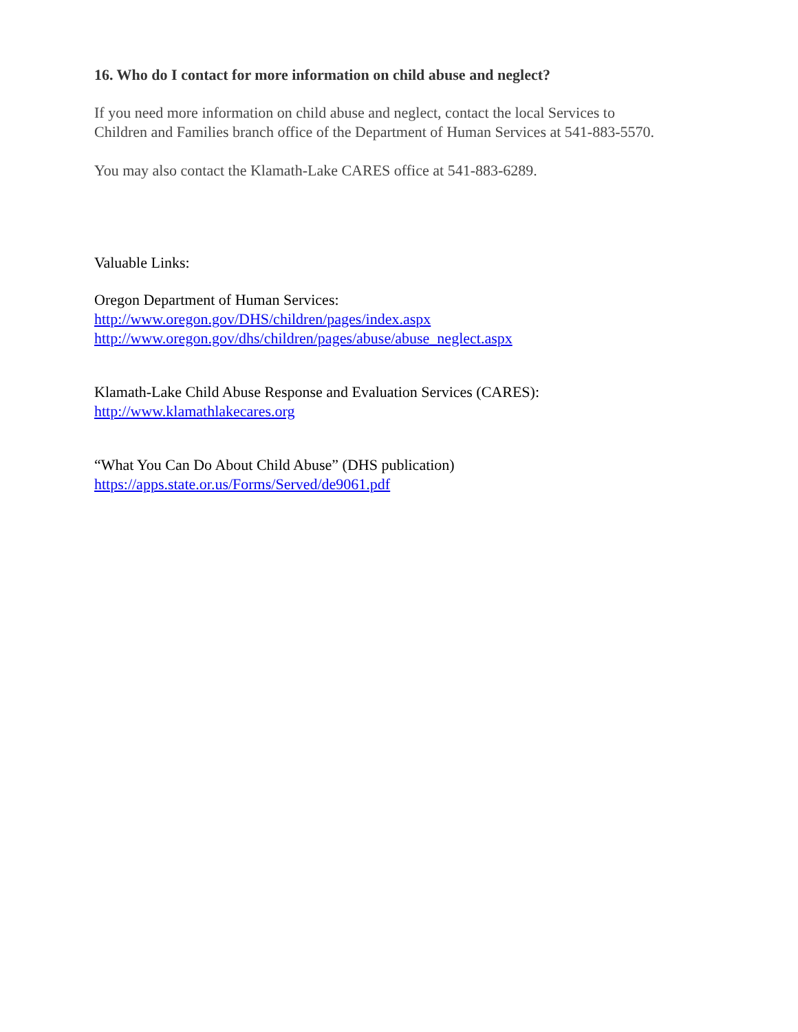16. Who do I contact for more information on child abuse and neglect?
If you need more information on child abuse and neglect, contact the local Services to
Children and Families branch office of the Department of Human Services at 541-883-5570.
You may also contact the Klamath-Lake CARES office at 541-883-6289.
Valuable Links:
Oregon Department of Human Services:
http://www.oregon.gov/DHS/children/pages/index.aspx
http://www.oregon.gov/dhs/children/pages/abuse/abuse_neglect.aspx
Klamath-Lake Child Abuse Response and Evaluation Services (CARES):
http://www.klamathlakecares.org
“What You Can Do About Child Abuse” (DHS publication)
https://apps.state.or.us/Forms/Served/de9061.pdf